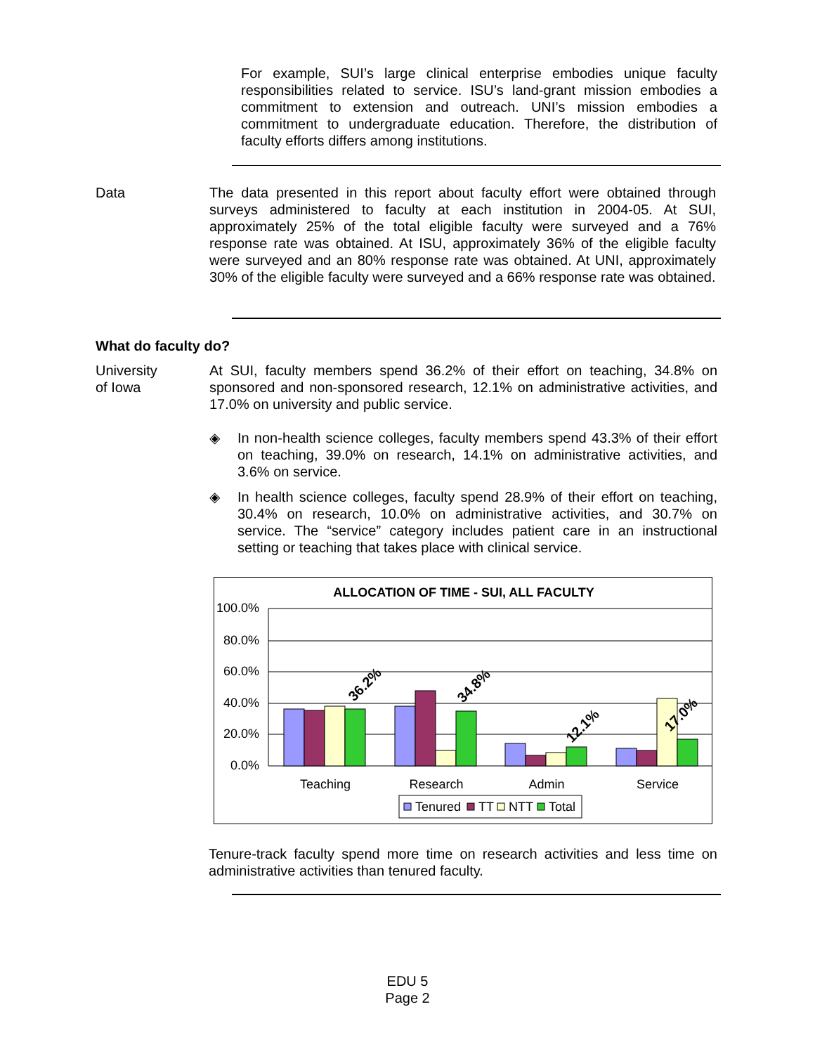For example, SUI’s large clinical enterprise embodies unique faculty responsibilities related to service. ISU’s land-grant mission embodies a commitment to extension and outreach. UNI’s mission embodies a commitment to undergraduate education. Therefore, the distribution of faculty efforts differs among institutions.
Data The data presented in this report about faculty effort were obtained through surveys administered to faculty at each institution in 2004-05. At SUI, approximately 25% of the total eligible faculty were surveyed and a 76% response rate was obtained. At ISU, approximately 36% of the eligible faculty were surveyed and an 80% response rate was obtained. At UNI, approximately 30% of the eligible faculty were surveyed and a 66% response rate was obtained.
What do faculty do?
University
of Iowa
At SUI, faculty members spend 36.2% of their effort on teaching, 34.8% on sponsored and non-sponsored research, 12.1% on administrative activities, and 17.0% on university and public service.
◈
In non-health science colleges, faculty members spend 43.3% of their effort on teaching, 39.0% on research, 14.1% on administrative activities, and 3.6% on service.
◈
In health science colleges, faculty spend 28.9% of their effort on teaching, 30.4% on research, 10.0% on administrative activities, and 30.7% on service. The “service” category includes patient care in an instructional setting or teaching that takes place with clinical service.
ALLOCATION OF TIME - SUI, ALL FACULTY
100.0%
80.0%
60.0%
40.0%
20.0%
0.0%
36.2%
34.8%
12.1%
17.0%
Teaching
Research
Admin
Service
Tenured
TT
NTT
Total
Tenure-track faculty spend more time on research activities and less time on administrative activities than tenured faculty.
EDU 5
Page 2